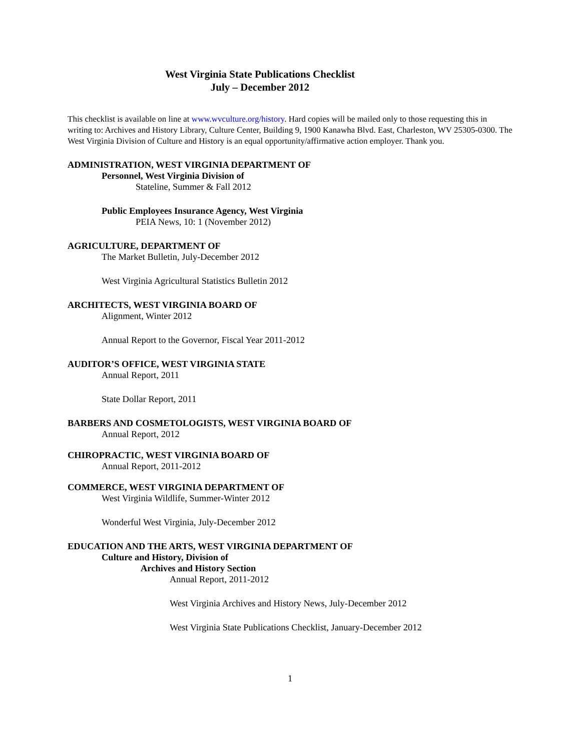West Virginia State Publications Checklist
July – December 2012
This checklist is available on line at www.wvculture.org/history. Hard copies will be mailed only to those requesting this in writing to: Archives and History Library, Culture Center, Building 9, 1900 Kanawha Blvd. East, Charleston, WV 25305-0300. The West Virginia Division of Culture and History is an equal opportunity/affirmative action employer. Thank you.
ADMINISTRATION, WEST VIRGINIA DEPARTMENT OF
Personnel, West Virginia Division of
Stateline, Summer & Fall 2012
Public Employees Insurance Agency, West Virginia
PEIA News, 10: 1 (November 2012)
AGRICULTURE, DEPARTMENT OF
The Market Bulletin, July-December 2012
West Virginia Agricultural Statistics Bulletin 2012
ARCHITECTS, WEST VIRGINIA BOARD OF
Alignment, Winter 2012
Annual Report to the Governor, Fiscal Year 2011-2012
AUDITOR’S OFFICE, WEST VIRGINIA STATE
Annual Report, 2011
State Dollar Report, 2011
BARBERS AND COSMETOLOGISTS, WEST VIRGINIA BOARD OF
Annual Report, 2012
CHIROPRACTIC, WEST VIRGINIA BOARD OF
Annual Report, 2011-2012
COMMERCE, WEST VIRGINIA DEPARTMENT OF
West Virginia Wildlife, Summer-Winter 2012
Wonderful West Virginia, July-December 2012
EDUCATION AND THE ARTS, WEST VIRGINIA DEPARTMENT OF
Culture and History, Division of
Archives and History Section
Annual Report, 2011-2012
West Virginia Archives and History News, July-December 2012
West Virginia State Publications Checklist, January-December 2012
1